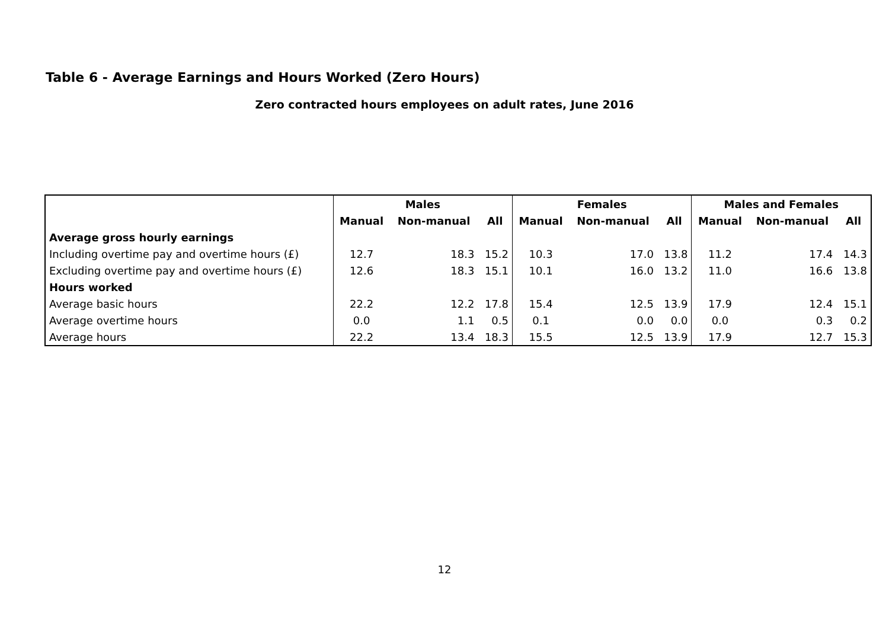Table 6 - Average Earnings and Hours Worked (Zero Hours)
Zero contracted hours employees on adult rates, June 2016
| | Males | | | Females | | | Males and Females | | |
| --- | --- | --- | --- | --- | --- | --- | --- | --- | --- |
| | Manual | Non-manual | All | Manual | Non-manual | All | Manual | Non-manual | All |
| Average gross hourly earnings | | | | | | | | | |
| Including overtime pay and overtime hours (£) | 12.7 | 18.3 | 15.2 | 10.3 | 17.0 | 13.8 | 11.2 | 17.4 | 14.3 |
| Excluding overtime pay and overtime hours (£) | 12.6 | 18.3 | 15.1 | 10.1 | 16.0 | 13.2 | 11.0 | 16.6 | 13.8 |
| Hours worked | | | | | | | | | |
| Average basic hours | 22.2 | 12.2 | 17.8 | 15.4 | 12.5 | 13.9 | 17.9 | 12.4 | 15.1 |
| Average overtime hours | 0.0 | 1.1 | 0.5 | 0.1 | 0.0 | 0.0 | 0.0 | 0.3 | 0.2 |
| Average hours | 22.2 | 13.4 | 18.3 | 15.5 | 12.5 | 13.9 | 17.9 | 12.7 | 15.3 |
12